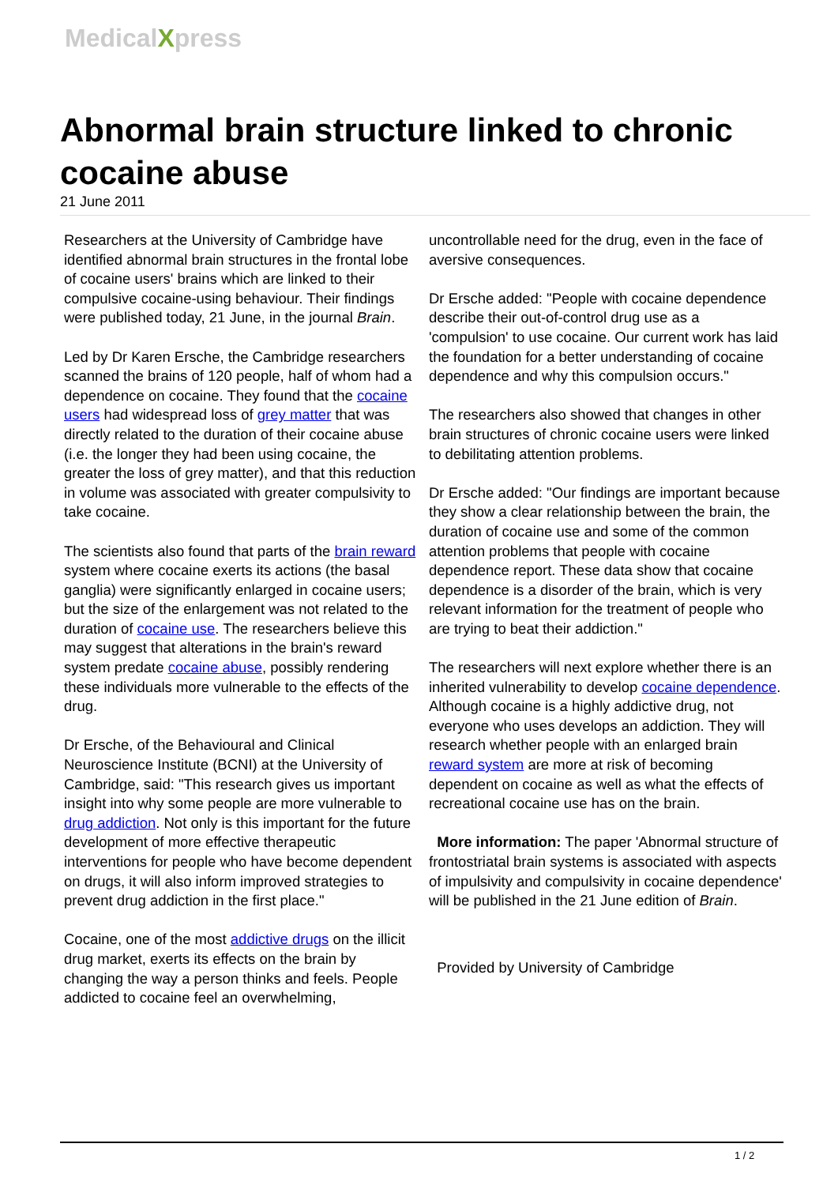MedicalXpress
Abnormal brain structure linked to chronic cocaine abuse
21 June 2011
Researchers at the University of Cambridge have identified abnormal brain structures in the frontal lobe of cocaine users' brains which are linked to their compulsive cocaine-using behaviour. Their findings were published today, 21 June, in the journal Brain.
Led by Dr Karen Ersche, the Cambridge researchers scanned the brains of 120 people, half of whom had a dependence on cocaine. They found that the cocaine users had widespread loss of grey matter that was directly related to the duration of their cocaine abuse (i.e. the longer they had been using cocaine, the greater the loss of grey matter), and that this reduction in volume was associated with greater compulsivity to take cocaine.
The scientists also found that parts of the brain reward system where cocaine exerts its actions (the basal ganglia) were significantly enlarged in cocaine users; but the size of the enlargement was not related to the duration of cocaine use. The researchers believe this may suggest that alterations in the brain's reward system predate cocaine abuse, possibly rendering these individuals more vulnerable to the effects of the drug.
Dr Ersche, of the Behavioural and Clinical Neuroscience Institute (BCNI) at the University of Cambridge, said: "This research gives us important insight into why some people are more vulnerable to drug addiction. Not only is this important for the future development of more effective therapeutic interventions for people who have become dependent on drugs, it will also inform improved strategies to prevent drug addiction in the first place."
Cocaine, one of the most addictive drugs on the illicit drug market, exerts its effects on the brain by changing the way a person thinks and feels. People addicted to cocaine feel an overwhelming,
uncontrollable need for the drug, even in the face of aversive consequences.
Dr Ersche added: "People with cocaine dependence describe their out-of-control drug use as a 'compulsion' to use cocaine. Our current work has laid the foundation for a better understanding of cocaine dependence and why this compulsion occurs."
The researchers also showed that changes in other brain structures of chronic cocaine users were linked to debilitating attention problems.
Dr Ersche added: "Our findings are important because they show a clear relationship between the brain, the duration of cocaine use and some of the common attention problems that people with cocaine dependence report. These data show that cocaine dependence is a disorder of the brain, which is very relevant information for the treatment of people who are trying to beat their addiction."
The researchers will next explore whether there is an inherited vulnerability to develop cocaine dependence. Although cocaine is a highly addictive drug, not everyone who uses develops an addiction. They will research whether people with an enlarged brain reward system are more at risk of becoming dependent on cocaine as well as what the effects of recreational cocaine use has on the brain.
More information: The paper 'Abnormal structure of frontostriatal brain systems is associated with aspects of impulsivity and compulsivity in cocaine dependence' will be published in the 21 June edition of Brain.
Provided by University of Cambridge
1 / 2